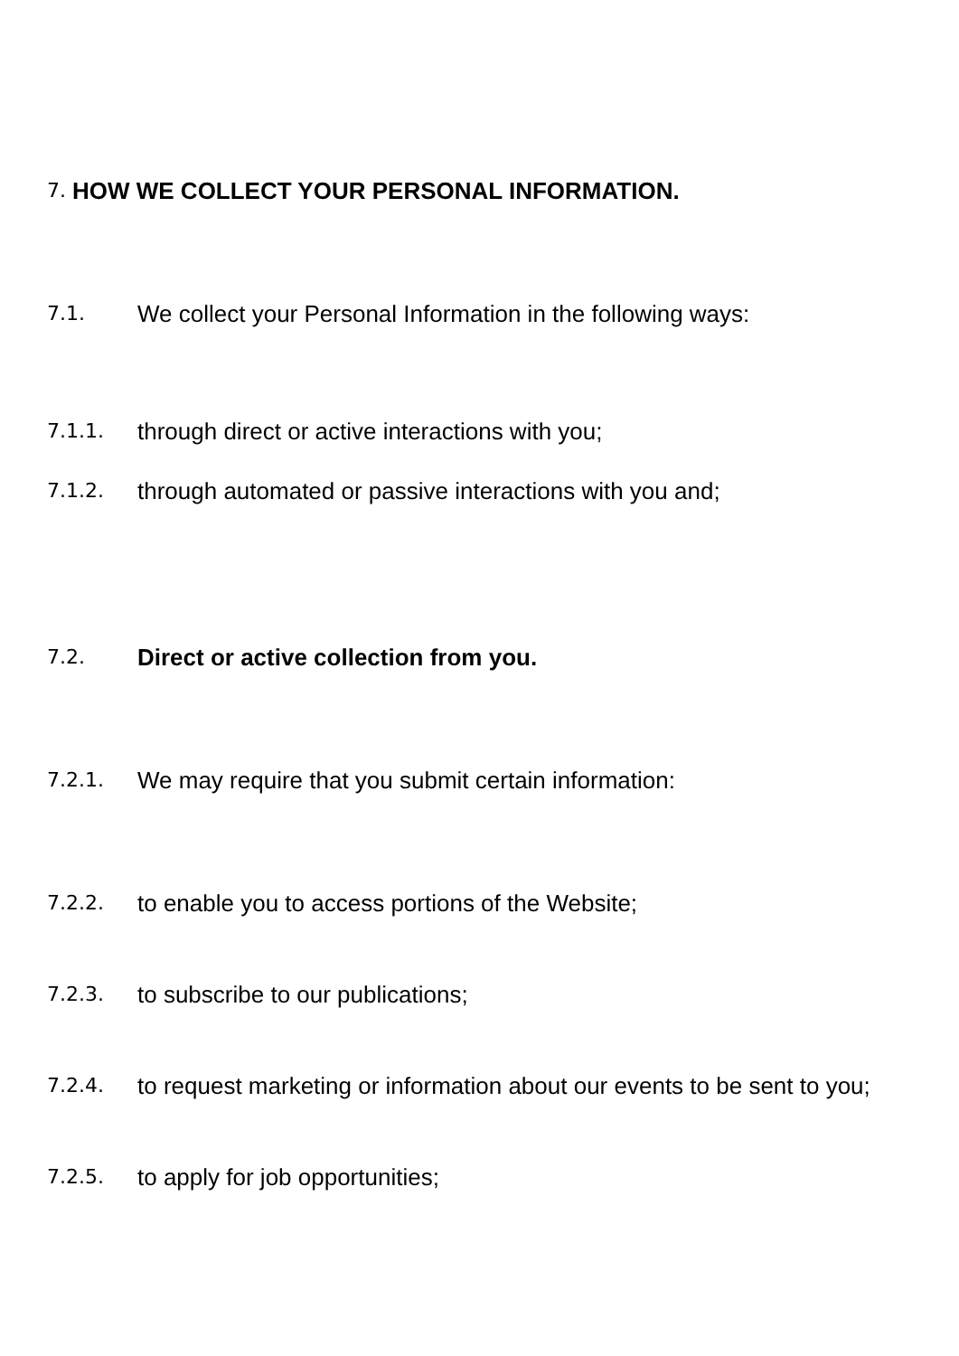7.
HOW WE COLLECT YOUR PERSONAL INFORMATION.
7.1.
We collect your Personal Information in the following ways:
7.1.1.
through direct or active interactions with you;
7.1.2.
through automated or passive interactions with you and;
7.2.
Direct or active collection from you.
7.2.1.
We may require that you submit certain information:
7.2.2.
to enable you to access portions of the Website;
7.2.3.
to subscribe to our publications;
7.2.4.
to request marketing or information about our events to be sent to you;
7.2.5.
to apply for job opportunities;